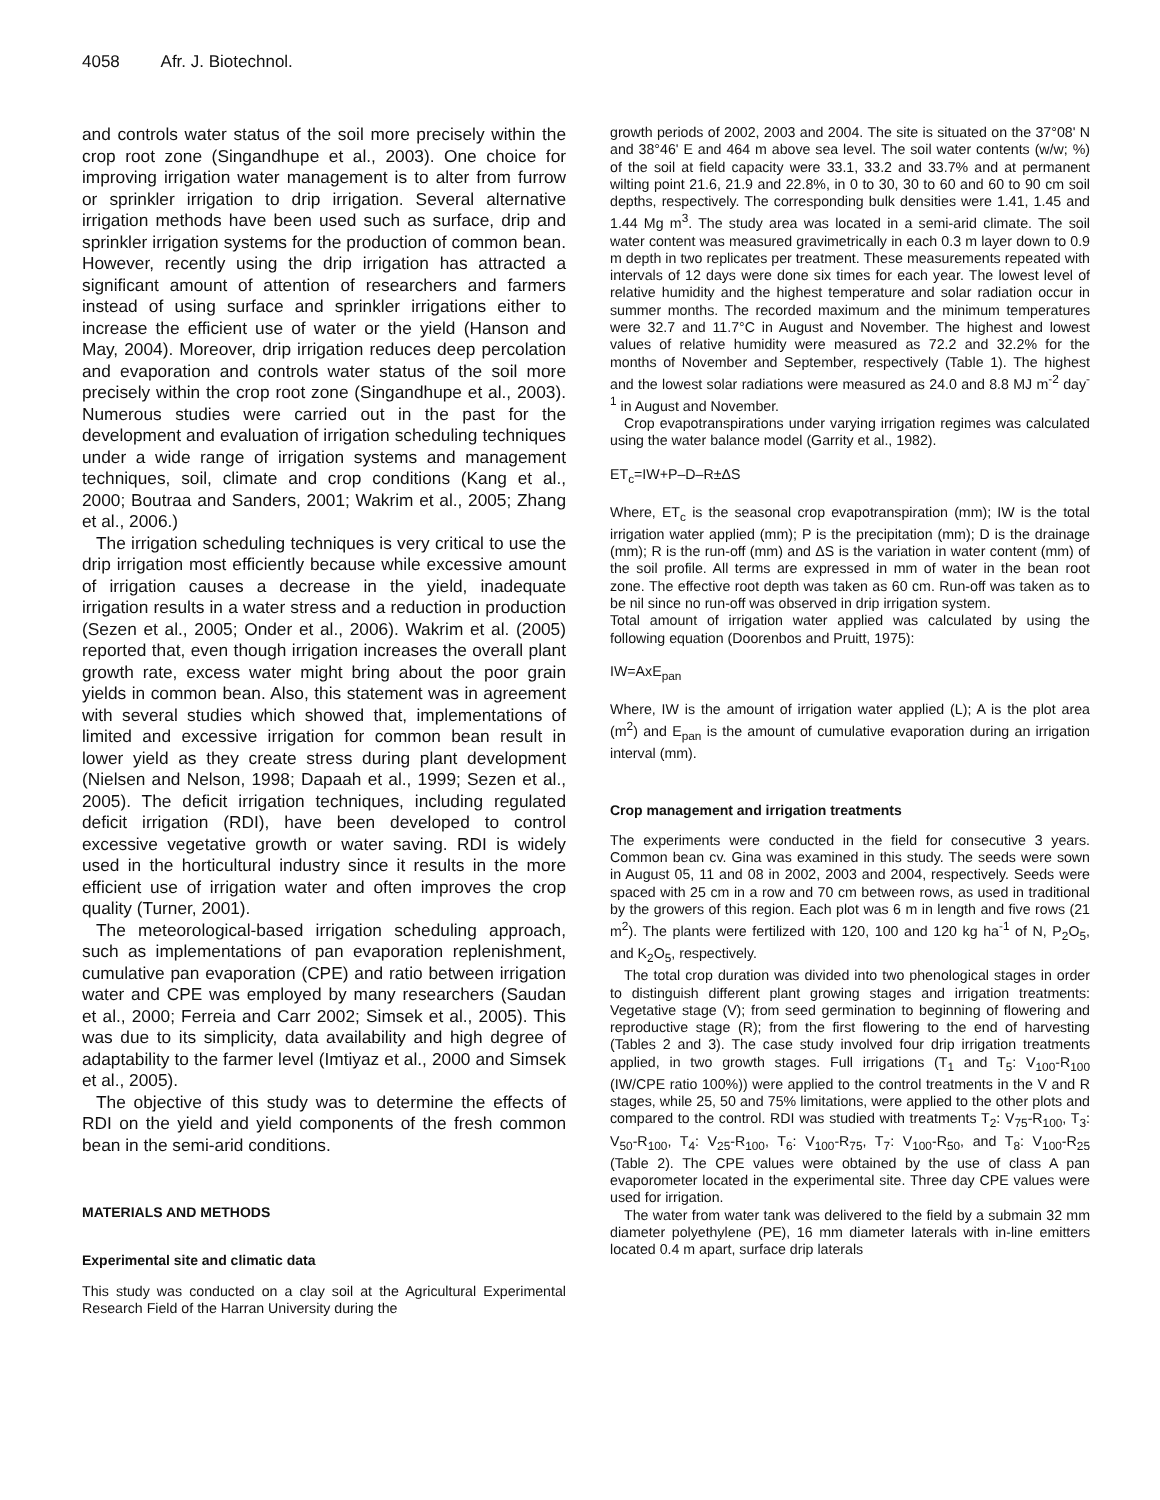4058 Afr. J. Biotechnol.
and controls water status of the soil more precisely within the crop root zone (Singandhupe et al., 2003). One choice for improving irrigation water management is to alter from furrow or sprinkler irrigation to drip irrigation. Several alternative irrigation methods have been used such as surface, drip and sprinkler irrigation systems for the production of common bean. However, recently using the drip irrigation has attracted a significant amount of attention of researchers and farmers instead of using surface and sprinkler irrigations either to increase the efficient use of water or the yield (Hanson and May, 2004). Moreover, drip irrigation reduces deep percolation and evaporation and controls water status of the soil more precisely within the crop root zone (Singandhupe et al., 2003). Numerous studies were carried out in the past for the development and evaluation of irrigation scheduling techniques under a wide range of irrigation systems and management techniques, soil, climate and crop conditions (Kang et al., 2000; Boutraa and Sanders, 2001; Wakrim et al., 2005; Zhang et al., 2006.)
The irrigation scheduling techniques is very critical to use the drip irrigation most efficiently because while excessive amount of irrigation causes a decrease in the yield, inadequate irrigation results in a water stress and a reduction in production (Sezen et al., 2005; Onder et al., 2006). Wakrim et al. (2005) reported that, even though irrigation increases the overall plant growth rate, excess water might bring about the poor grain yields in common bean. Also, this statement was in agreement with several studies which showed that, implementations of limited and excessive irrigation for common bean result in lower yield as they create stress during plant development (Nielsen and Nelson, 1998; Dapaah et al., 1999; Sezen et al., 2005). The deficit irrigation techniques, including regulated deficit irrigation (RDI), have been developed to control excessive vegetative growth or water saving. RDI is widely used in the horticultural industry since it results in the more efficient use of irrigation water and often improves the crop quality (Turner, 2001).
The meteorological-based irrigation scheduling approach, such as implementations of pan evaporation replenishment, cumulative pan evaporation (CPE) and ratio between irrigation water and CPE was employed by many researchers (Saudan et al., 2000; Ferreia and Carr 2002; Simsek et al., 2005). This was due to its simplicity, data availability and high degree of adaptability to the farmer level (Imtiyaz et al., 2000 and Simsek et al., 2005).
The objective of this study was to determine the effects of RDI on the yield and yield components of the fresh common bean in the semi-arid conditions.
MATERIALS AND METHODS
Experimental site and climatic data
This study was conducted on a clay soil at the Agricultural Experimental Research Field of the Harran University during the
growth periods of 2002, 2003 and 2004. The site is situated on the 37°08' N and 38°46' E and 464 m above sea level. The soil water contents (w/w; %) of the soil at field capacity were 33.1, 33.2 and 33.7% and at permanent wilting point 21.6, 21.9 and 22.8%, in 0 to 30, 30 to 60 and 60 to 90 cm soil depths, respectively. The corresponding bulk densities were 1.41, 1.45 and 1.44 Mg m<sup>3</sup>. The study area was located in a semi-arid climate. The soil water content was measured gravimetrically in each 0.3 m layer down to 0.9 m depth in two replicates per treatment. These measurements repeated with intervals of 12 days were done six times for each year. The lowest level of relative humidity and the highest temperature and solar radiation occur in summer months. The recorded maximum and the minimum temperatures were 32.7 and 11.7°C in August and November. The highest and lowest values of relative humidity were measured as 72.2 and 32.2% for the months of November and September, respectively (Table 1). The highest and the lowest solar radiations were measured as 24.0 and 8.8 MJ m<sup>-2</sup> day<sup>-1</sup> in August and November.
Crop evapotranspirations under varying irrigation regimes was calculated using the water balance model (Garrity et al., 1982).
ET<sub>c</sub>=IW+P–D–R±ΔS
Where, ET<sub>c</sub> is the seasonal crop evapotranspiration (mm); IW is the total irrigation water applied (mm); P is the precipitation (mm); D is the drainage (mm); R is the run-off (mm) and ΔS is the variation in water content (mm) of the soil profile. All terms are expressed in mm of water in the bean root zone. The effective root depth was taken as 60 cm. Run-off was taken as to be nil since no run-off was observed in drip irrigation system.
Total amount of irrigation water applied was calculated by using the following equation (Doorenbos and Pruitt, 1975):
IW=AxE<sub>pan</sub>
Where, IW is the amount of irrigation water applied (L); A is the plot area (m<sup>2</sup>) and E<sub>pan</sub> is the amount of cumulative evaporation during an irrigation interval (mm).
Crop management and irrigation treatments
The experiments were conducted in the field for consecutive 3 years. Common bean cv. Gina was examined in this study. The seeds were sown in August 05, 11 and 08 in 2002, 2003 and 2004, respectively. Seeds were spaced with 25 cm in a row and 70 cm between rows, as used in traditional by the growers of this region. Each plot was 6 m in length and five rows (21 m<sup>2</sup>). The plants were fertilized with 120, 100 and 120 kg ha<sup>-1</sup> of N, P<sub>2</sub>O<sub>5</sub>, and K<sub>2</sub>O<sub>5</sub>, respectively.
The total crop duration was divided into two phenological stages in order to distinguish different plant growing stages and irrigation treatments: Vegetative stage (V); from seed germination to beginning of flowering and reproductive stage (R); from the first flowering to the end of harvesting (Tables 2 and 3). The case study involved four drip irrigation treatments applied, in two growth stages. Full irrigations (T<sub>1</sub> and T<sub>5</sub>: V<sub>100</sub>-R<sub>100</sub> (IW/CPE ratio 100%)) were applied to the control treatments in the V and R stages, while 25, 50 and 75% limitations, were applied to the other plots and compared to the control. RDI was studied with treatments T<sub>2</sub>: V<sub>75</sub>-R<sub>100</sub>, T<sub>3</sub>: V<sub>50</sub>-R<sub>100</sub>, T<sub>4</sub>: V<sub>25</sub>-R<sub>100</sub>, T<sub>6</sub>: V<sub>100</sub>-R<sub>75</sub>, T<sub>7</sub>: V<sub>100</sub>-R<sub>50</sub>, and T<sub>8</sub>: V<sub>100</sub>-R<sub>25</sub> (Table 2). The CPE values were obtained by the use of class A pan evaporometer located in the experimental site. Three day CPE values were used for irrigation.
The water from water tank was delivered to the field by a submain 32 mm diameter polyethylene (PE), 16 mm diameter laterals with in-line emitters located 0.4 m apart, surface drip laterals